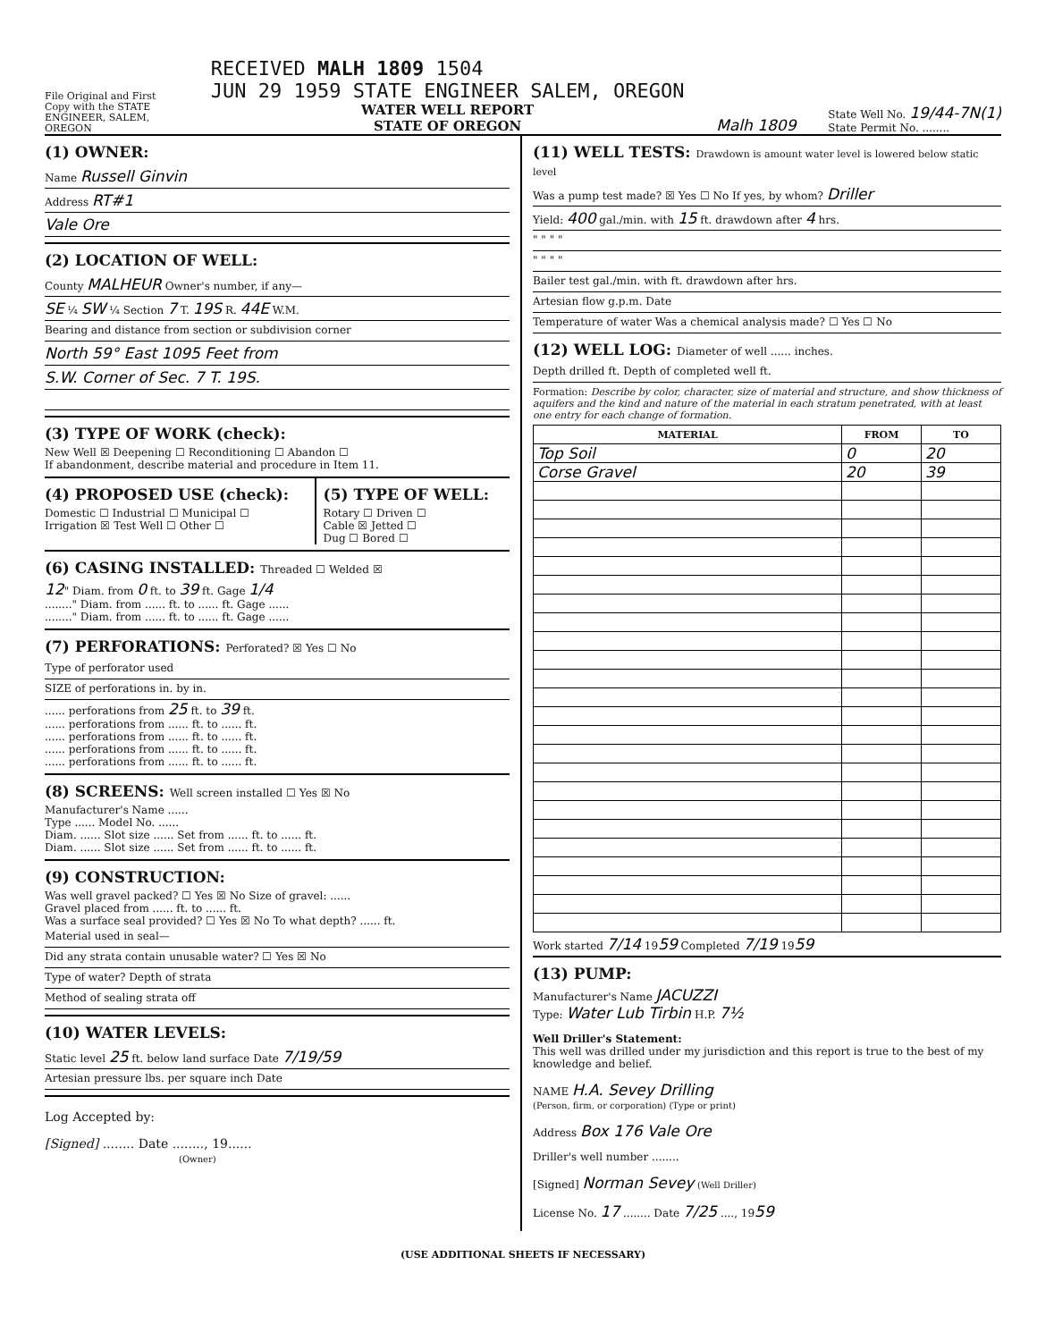File Original and First Copy with the STATE ENGINEER, SALEM, OREGON
RECEIVED MALH 1809 1504
JUN 29 1959 STATE ENGINEER SALEM, OREGON
WATER WELL REPORT
STATE OF OREGON
Malh 1809
State Well No. 19/44-7N(1)
State Permit No. ........
(1) OWNER:
Name Russell Ginvin
Address RT#1
Vale Ore
(2) LOCATION OF WELL:
County MALHEUR Owner's number, if any—
SE ¼ SW ¼ Section 7 T. 19S R. 44E W.M.
Bearing and distance from section or subdivision corner
North 59° East 1095 Feet from
S.W. Corner of Sec. 7 T. 19S.
(3) TYPE OF WORK (check):
New Well ☒ Deepening ☐ Reconditioning ☐ Abandon ☐
If abandonment, describe material and procedure in Item 11.
(4) PROPOSED USE (check):
Domestic ☐ Industrial ☐ Municipal ☐
Irrigation ☒ Test Well ☐ Other ☐
(5) TYPE OF WELL:
Rotary ☐ Driven ☐
Cable ☒ Jetted ☐
Dug ☐ Bored ☐
(6) CASING INSTALLED: Threaded ☐ Welded ☒
12" Diam. from 0 ft. to 39 ft. Gage 1/4
........" Diam. from ...... ft. to ...... ft. Gage ......
........" Diam. from ...... ft. to ...... ft. Gage ......
(7) PERFORATIONS: Perforated? ☒ Yes ☐ No
Type of perforator used
SIZE of perforations in. by in.
...... perforations from 25 ft. to 39 ft.
...... perforations from ...... ft. to ...... ft.
...... perforations from ...... ft. to ...... ft.
...... perforations from ...... ft. to ...... ft.
...... perforations from ...... ft. to ...... ft.
(8) SCREENS: Well screen installed ☐ Yes ☒ No
Manufacturer's Name ......
Type ...... Model No. ......
Diam. ...... Slot size ...... Set from ...... ft. to ...... ft.
Diam. ...... Slot size ...... Set from ...... ft. to ...... ft.
(9) CONSTRUCTION:
Was well gravel packed? ☐ Yes ☒ No Size of gravel: ......
Gravel placed from ...... ft. to ...... ft.
Was a surface seal provided? ☐ Yes ☒ No To what depth? ...... ft.
Material used in seal—
Did any strata contain unusable water? ☐ Yes ☒ No
Type of water? Depth of strata
Method of sealing strata off
(10) WATER LEVELS:
Static level 25 ft. below land surface Date 7/19/59
Artesian pressure lbs. per square inch Date
Log Accepted by:
[Signed] ........ Date ........, 19......
(Owner)
(11) WELL TESTS: Drawdown is amount water level is lowered below static level
Was a pump test made? ☒ Yes ☐ No If yes, by whom? Driller
Yield: 400 gal./min. with 15 ft. drawdown after 4 hrs.
" " " "
" " " "
Bailer test gal./min. with ft. drawdown after hrs.
Artesian flow g.p.m. Date
Temperature of water Was a chemical analysis made? ☐ Yes ☐ No
(12) WELL LOG: Diameter of well ...... inches.
Depth drilled ft. Depth of completed well ft.
Formation: Describe by color, character, size of material and structure, and show thickness of aquifers and the kind and nature of the material in each stratum penetrated, with at least one entry for each change of formation.
| MATERIAL | FROM | TO |
| --- | --- | --- |
| Top Soil | 0 | 20 |
| Corse Gravel | 20 | 39 |
Work started 7/14 1959 Completed 7/19 1959
(13) PUMP:
Manufacturer's Name JACUZZI
Type: Water Lub Tirbin H.P. 7½
Well Driller's Statement:
This well was drilled under my jurisdiction and this report is true to the best of my knowledge and belief.
NAME H.A. Sevey Drilling
(Person, firm, or corporation) (Type or print)
Address Box 176 Vale Ore
Driller's well number ........
[Signed] Norman Sevey (Well Driller)
License No. 17 ........ Date 7/25 ...., 1959
(USE ADDITIONAL SHEETS IF NECESSARY)